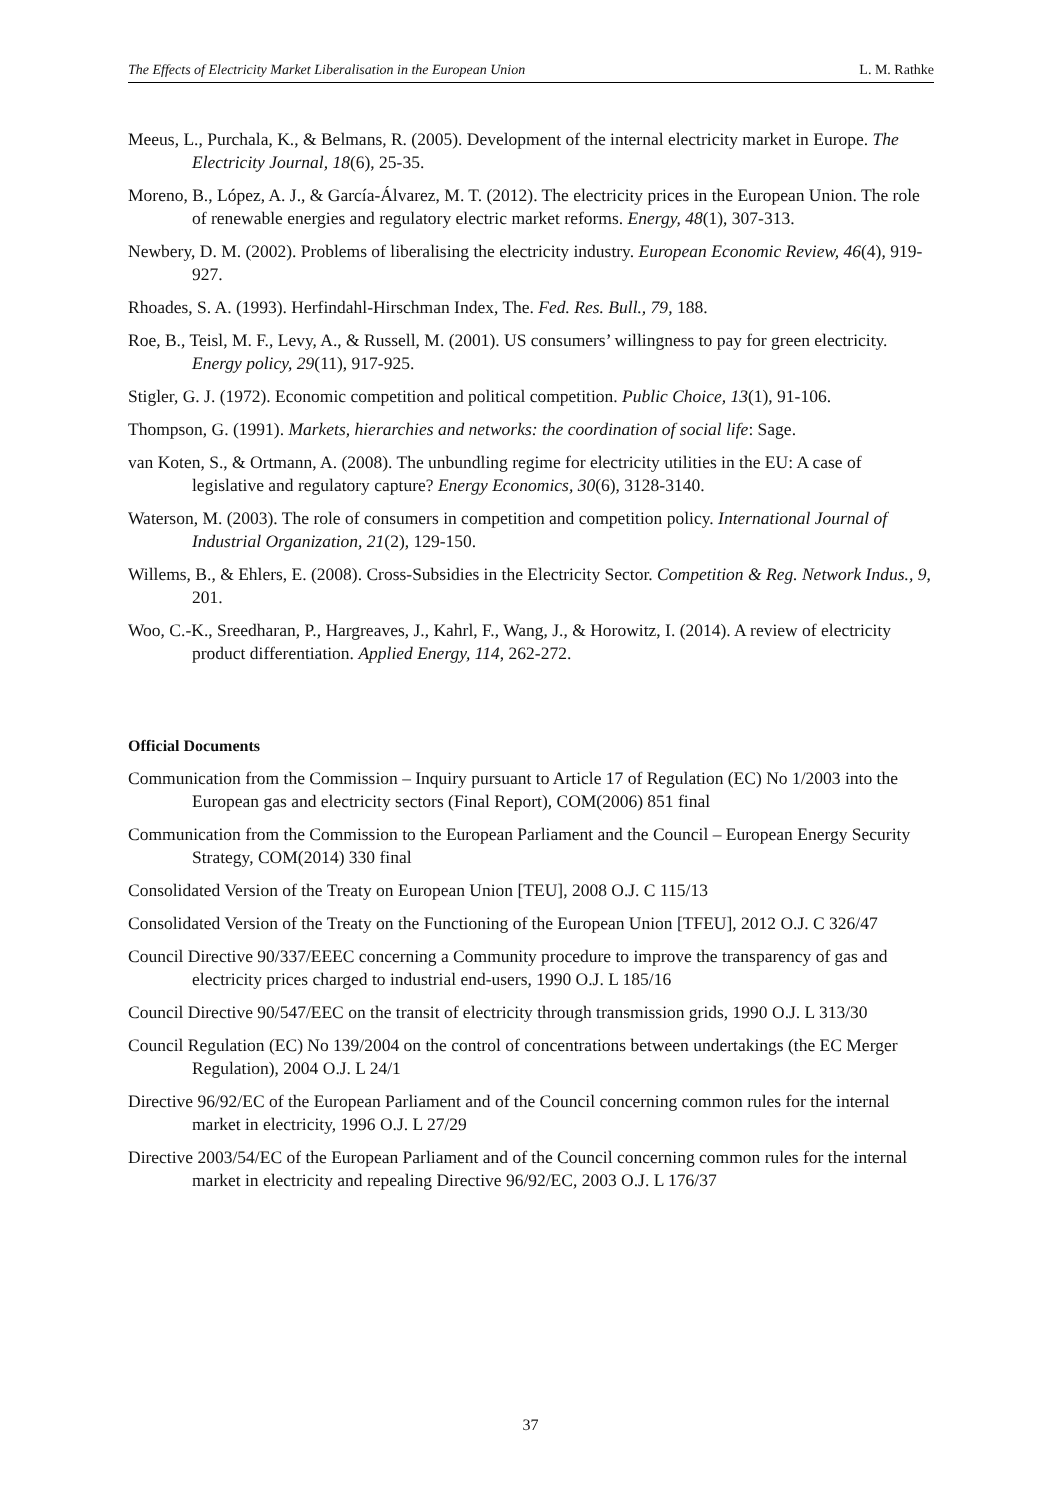The Effects of Electricity Market Liberalisation in the European Union L. M. Rathke
Meeus, L., Purchala, K., & Belmans, R. (2005). Development of the internal electricity market in Europe. The Electricity Journal, 18(6), 25-35.
Moreno, B., López, A. J., & García-Álvarez, M. T. (2012). The electricity prices in the European Union. The role of renewable energies and regulatory electric market reforms. Energy, 48(1), 307-313.
Newbery, D. M. (2002). Problems of liberalising the electricity industry. European Economic Review, 46(4), 919-927.
Rhoades, S. A. (1993). Herfindahl-Hirschman Index, The. Fed. Res. Bull., 79, 188.
Roe, B., Teisl, M. F., Levy, A., & Russell, M. (2001). US consumers’ willingness to pay for green electricity. Energy policy, 29(11), 917-925.
Stigler, G. J. (1972). Economic competition and political competition. Public Choice, 13(1), 91-106.
Thompson, G. (1991). Markets, hierarchies and networks: the coordination of social life: Sage.
van Koten, S., & Ortmann, A. (2008). The unbundling regime for electricity utilities in the EU: A case of legislative and regulatory capture? Energy Economics, 30(6), 3128-3140.
Waterson, M. (2003). The role of consumers in competition and competition policy. International Journal of Industrial Organization, 21(2), 129-150.
Willems, B., & Ehlers, E. (2008). Cross-Subsidies in the Electricity Sector. Competition & Reg. Network Indus., 9, 201.
Woo, C.-K., Sreedharan, P., Hargreaves, J., Kahrl, F., Wang, J., & Horowitz, I. (2014). A review of electricity product differentiation. Applied Energy, 114, 262-272.
Official Documents
Communication from the Commission – Inquiry pursuant to Article 17 of Regulation (EC) No 1/2003 into the European gas and electricity sectors (Final Report), COM(2006) 851 final
Communication from the Commission to the European Parliament and the Council – European Energy Security Strategy, COM(2014) 330 final
Consolidated Version of the Treaty on European Union [TEU], 2008 O.J. C 115/13
Consolidated Version of the Treaty on the Functioning of the European Union [TFEU], 2012 O.J. C 326/47
Council Directive 90/337/EEEC concerning a Community procedure to improve the transparency of gas and electricity prices charged to industrial end-users, 1990 O.J. L 185/16
Council Directive 90/547/EEC on the transit of electricity through transmission grids, 1990 O.J. L 313/30
Council Regulation (EC) No 139/2004 on the control of concentrations between undertakings (the EC Merger Regulation), 2004 O.J. L 24/1
Directive 96/92/EC of the European Parliament and of the Council concerning common rules for the internal market in electricity, 1996 O.J. L 27/29
Directive 2003/54/EC of the European Parliament and of the Council concerning common rules for the internal market in electricity and repealing Directive 96/92/EC, 2003 O.J. L 176/37
37